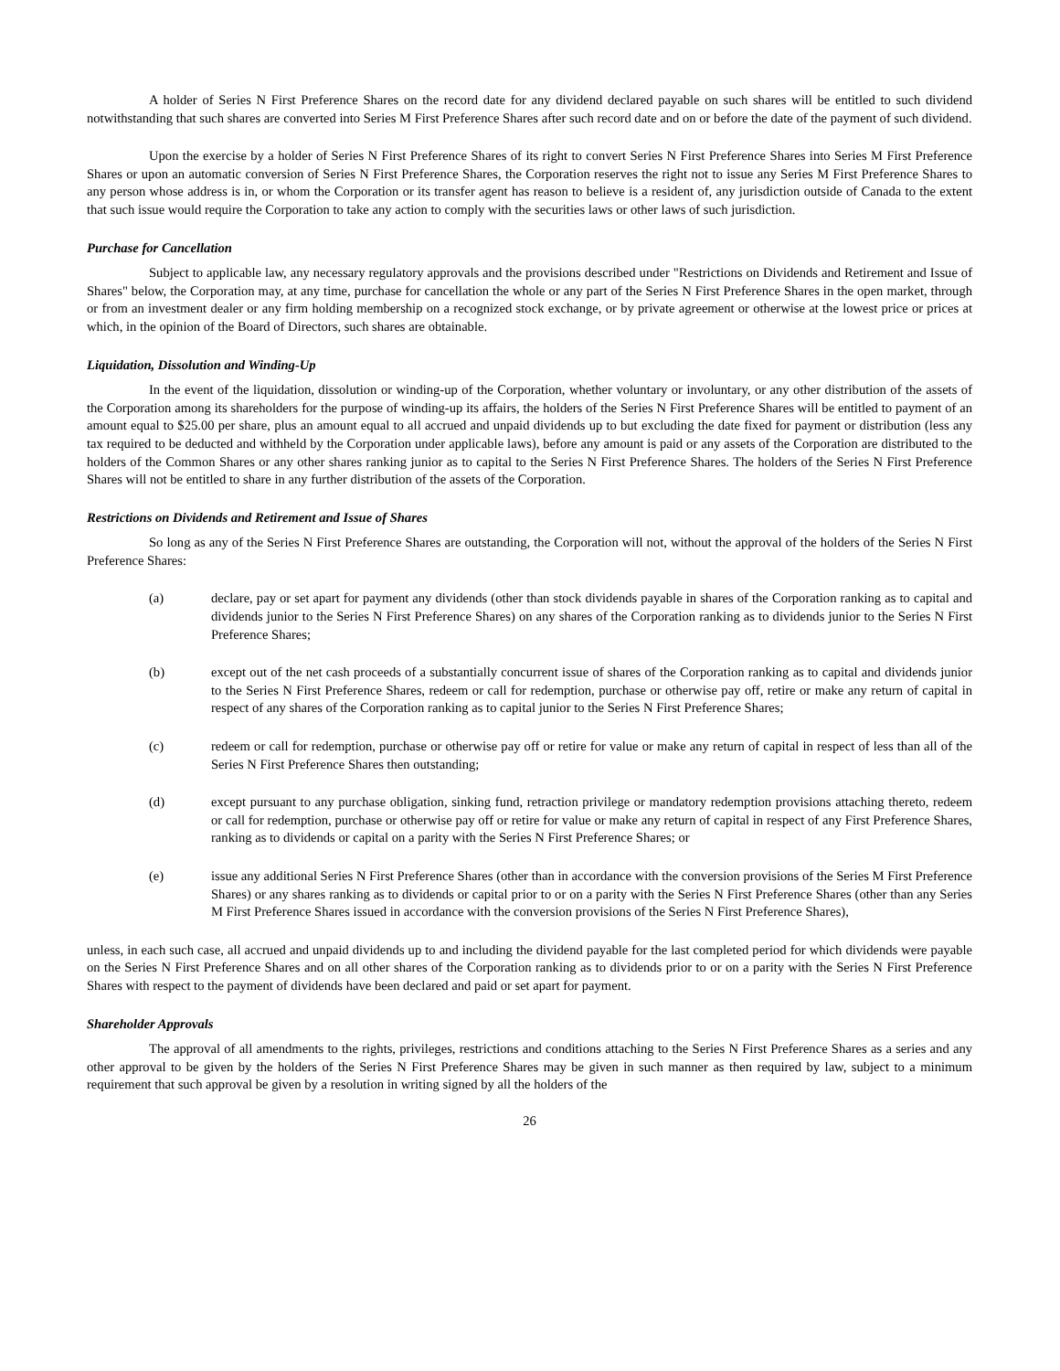A holder of Series N First Preference Shares on the record date for any dividend declared payable on such shares will be entitled to such dividend notwithstanding that such shares are converted into Series M First Preference Shares after such record date and on or before the date of the payment of such dividend.
Upon the exercise by a holder of Series N First Preference Shares of its right to convert Series N First Preference Shares into Series M First Preference Shares or upon an automatic conversion of Series N First Preference Shares, the Corporation reserves the right not to issue any Series M First Preference Shares to any person whose address is in, or whom the Corporation or its transfer agent has reason to believe is a resident of, any jurisdiction outside of Canada to the extent that such issue would require the Corporation to take any action to comply with the securities laws or other laws of such jurisdiction.
Purchase for Cancellation
Subject to applicable law, any necessary regulatory approvals and the provisions described under "Restrictions on Dividends and Retirement and Issue of Shares" below, the Corporation may, at any time, purchase for cancellation the whole or any part of the Series N First Preference Shares in the open market, through or from an investment dealer or any firm holding membership on a recognized stock exchange, or by private agreement or otherwise at the lowest price or prices at which, in the opinion of the Board of Directors, such shares are obtainable.
Liquidation, Dissolution and Winding-Up
In the event of the liquidation, dissolution or winding-up of the Corporation, whether voluntary or involuntary, or any other distribution of the assets of the Corporation among its shareholders for the purpose of winding-up its affairs, the holders of the Series N First Preference Shares will be entitled to payment of an amount equal to $25.00 per share, plus an amount equal to all accrued and unpaid dividends up to but excluding the date fixed for payment or distribution (less any tax required to be deducted and withheld by the Corporation under applicable laws), before any amount is paid or any assets of the Corporation are distributed to the holders of the Common Shares or any other shares ranking junior as to capital to the Series N First Preference Shares. The holders of the Series N First Preference Shares will not be entitled to share in any further distribution of the assets of the Corporation.
Restrictions on Dividends and Retirement and Issue of Shares
So long as any of the Series N First Preference Shares are outstanding, the Corporation will not, without the approval of the holders of the Series N First Preference Shares:
(a) declare, pay or set apart for payment any dividends (other than stock dividends payable in shares of the Corporation ranking as to capital and dividends junior to the Series N First Preference Shares) on any shares of the Corporation ranking as to dividends junior to the Series N First Preference Shares;
(b) except out of the net cash proceeds of a substantially concurrent issue of shares of the Corporation ranking as to capital and dividends junior to the Series N First Preference Shares, redeem or call for redemption, purchase or otherwise pay off, retire or make any return of capital in respect of any shares of the Corporation ranking as to capital junior to the Series N First Preference Shares;
(c) redeem or call for redemption, purchase or otherwise pay off or retire for value or make any return of capital in respect of less than all of the Series N First Preference Shares then outstanding;
(d) except pursuant to any purchase obligation, sinking fund, retraction privilege or mandatory redemption provisions attaching thereto, redeem or call for redemption, purchase or otherwise pay off or retire for value or make any return of capital in respect of any First Preference Shares, ranking as to dividends or capital on a parity with the Series N First Preference Shares; or
(e) issue any additional Series N First Preference Shares (other than in accordance with the conversion provisions of the Series M First Preference Shares) or any shares ranking as to dividends or capital prior to or on a parity with the Series N First Preference Shares (other than any Series M First Preference Shares issued in accordance with the conversion provisions of the Series N First Preference Shares),
unless, in each such case, all accrued and unpaid dividends up to and including the dividend payable for the last completed period for which dividends were payable on the Series N First Preference Shares and on all other shares of the Corporation ranking as to dividends prior to or on a parity with the Series N First Preference Shares with respect to the payment of dividends have been declared and paid or set apart for payment.
Shareholder Approvals
The approval of all amendments to the rights, privileges, restrictions and conditions attaching to the Series N First Preference Shares as a series and any other approval to be given by the holders of the Series N First Preference Shares may be given in such manner as then required by law, subject to a minimum requirement that such approval be given by a resolution in writing signed by all the holders of the
26